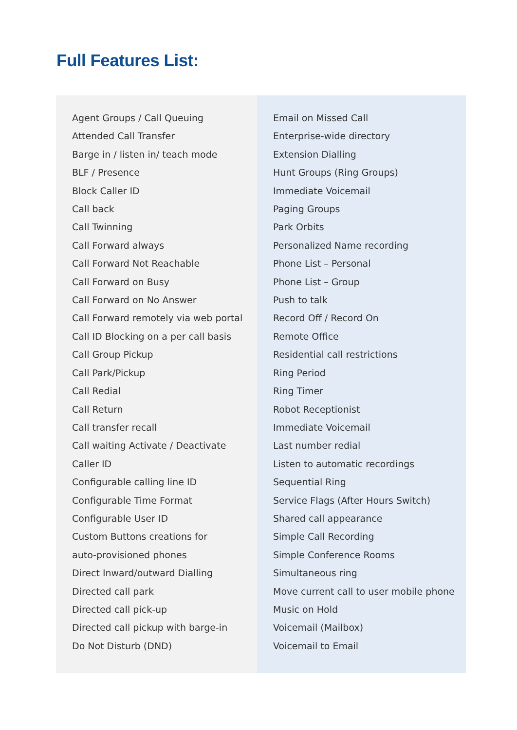Full Features List:
Agent Groups / Call Queuing
Attended Call Transfer
Barge in / listen in/ teach mode
BLF / Presence
Block Caller ID
Call back
Call Twinning
Call Forward always
Call Forward Not Reachable
Call Forward on Busy
Call Forward on No Answer
Call Forward remotely via web portal
Call ID Blocking on a per call basis
Call Group Pickup
Call Park/Pickup
Call Redial
Call Return
Call transfer recall
Call waiting Activate / Deactivate
Caller ID
Configurable calling line ID
Configurable Time Format
Configurable User ID
Custom Buttons creations for
auto-provisioned phones
Direct Inward/outward Dialling
Directed call park
Directed call pick-up
Directed call pickup with barge-in
Do Not Disturb (DND)
Email on Missed Call
Enterprise-wide directory
Extension Dialling
Hunt Groups (Ring Groups)
Immediate Voicemail
Paging Groups
Park Orbits
Personalized Name recording
Phone List – Personal
Phone List – Group
Push to talk
Record Off / Record On
Remote Office
Residential call restrictions
Ring Period
Ring Timer
Robot Receptionist
Immediate Voicemail
Last number redial
Listen to automatic recordings
Sequential Ring
Service Flags (After Hours Switch)
Shared call appearance
Simple Call Recording
Simple Conference Rooms
Simultaneous ring
Move current call to user mobile phone
Music on Hold
Voicemail (Mailbox)
Voicemail to Email